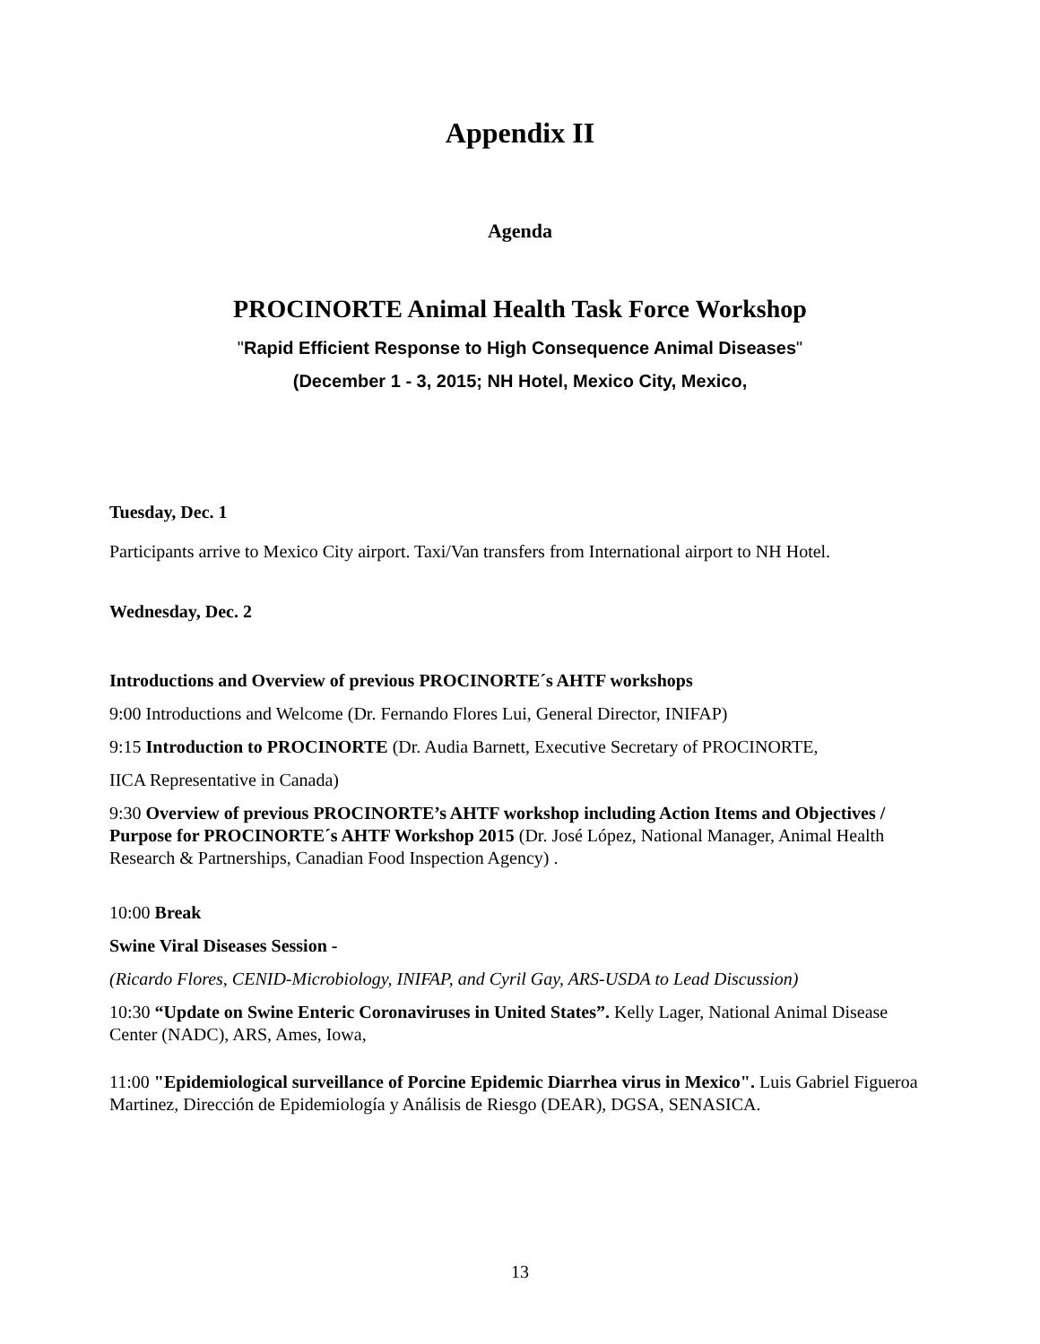Appendix II
Agenda
PROCINORTE Animal Health Task Force Workshop
"Rapid Efficient Response to High Consequence Animal Diseases"
(December 1 - 3, 2015; NH Hotel, Mexico City, Mexico,
Tuesday, Dec. 1
Participants arrive to Mexico City airport. Taxi/Van transfers from International airport to NH Hotel.
Wednesday, Dec. 2
Introductions and Overview of previous PROCINORTE´s AHTF workshops
9:00 Introductions and Welcome (Dr. Fernando Flores Lui, General Director, INIFAP)
9:15 Introduction to PROCINORTE (Dr. Audia Barnett, Executive Secretary of PROCINORTE,
IICA Representative in Canada)
9:30 Overview of previous PROCINORTE’s AHTF workshop including Action Items and Objectives / Purpose for PROCINORTE´s AHTF Workshop 2015 (Dr. José López, National Manager, Animal Health Research & Partnerships, Canadian Food Inspection Agency) .
10:00 Break
Swine Viral Diseases Session -
(Ricardo Flores, CENID-Microbiology, INIFAP, and Cyril Gay, ARS-USDA to Lead Discussion)
10:30 “Update on Swine Enteric Coronaviruses in United States”. Kelly Lager, National Animal Disease Center (NADC), ARS, Ames, Iowa,
11:00 "Epidemiological surveillance of Porcine Epidemic Diarrhea virus in Mexico". Luis Gabriel Figueroa Martinez, Dirección de Epidemiología y Análisis de Riesgo (DEAR), DGSA, SENASICA.
13